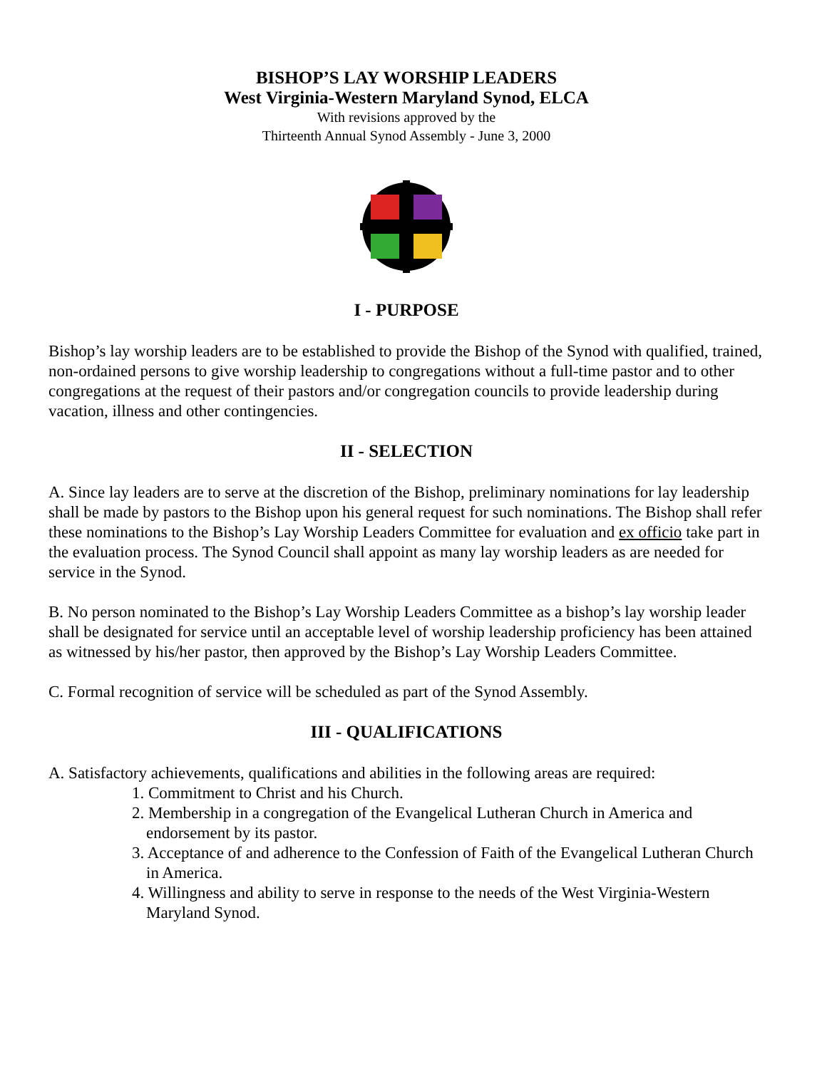BISHOP’S LAY WORSHIP LEADERS
West Virginia-Western Maryland Synod, ELCA
With revisions approved by the
Thirteenth Annual Synod Assembly - June 3, 2000
I - PURPOSE
Bishop’s lay worship leaders are to be established to provide the Bishop of the Synod with qualified, trained, non-ordained persons to give worship leadership to congregations without a full-time pastor and to other congregations at the request of their pastors and/or congregation councils to provide leadership during vacation, illness and other contingencies.
II - SELECTION
A. Since lay leaders are to serve at the discretion of the Bishop, preliminary nominations for lay leadership shall be made by pastors to the Bishop upon his general request for such nominations. The Bishop shall refer these nominations to the Bishop’s Lay Worship Leaders Committee for evaluation and ex officio take part in the evaluation process. The Synod Council shall appoint as many lay worship leaders as are needed for service in the Synod.
B. No person nominated to the Bishop’s Lay Worship Leaders Committee as a bishop’s lay worship leader shall be designated for service until an acceptable level of worship leadership proficiency has been attained as witnessed by his/her pastor, then approved by the Bishop’s Lay Worship Leaders Committee.
C. Formal recognition of service will be scheduled as part of the Synod Assembly.
III - QUALIFICATIONS
A. Satisfactory achievements, qualifications and abilities in the following areas are required:
1. Commitment to Christ and his Church.
2. Membership in a congregation of the Evangelical Lutheran Church in America and endorsement by its pastor.
3. Acceptance of and adherence to the Confession of Faith of the Evangelical Lutheran Church in America.
4. Willingness and ability to serve in response to the needs of the West Virginia-Western Maryland Synod.